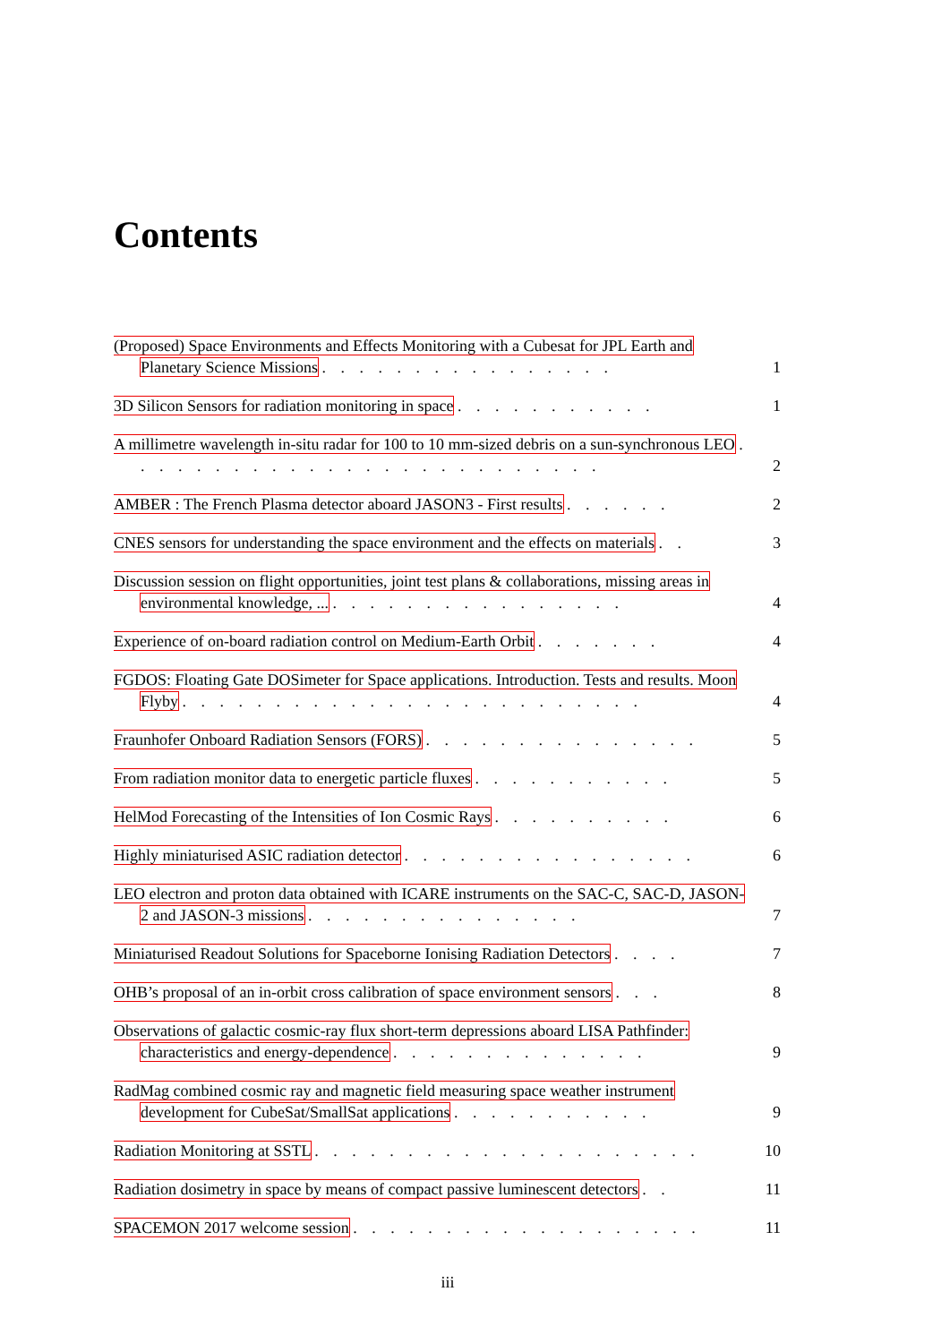Contents
(Proposed) Space Environments and Effects Monitoring with a Cubesat for JPL Earth and Planetary Science Missions . . . . . . . . . . . . . . . .
1
3D Silicon Sensors for radiation monitoring in space . . . . . . . . . . .
1
A millimetre wavelength in-situ radar for 100 to 10 mm-sized debris on a sun-synchronous LEO . . . . . . . . . . . . . . . . . . . . . . . . . .
2
AMBER : The French Plasma detector aboard JASON3 - First results . . . . . .
2
CNES sensors for understanding the space environment and the effects on materials . .
3
Discussion session on flight opportunities, joint test plans & collaborations, missing areas in environmental knowledge, ... . . . . . . . . . . . . . . . .
4
Experience of on-board radiation control on Medium-Earth Orbit . . . . . . .
4
FGDOS: Floating Gate DOSimeter for Space applications. Introduction. Tests and results. Moon Flyby . . . . . . . . . . . . . . . . . . . . . . . . .
4
Fraunhofer Onboard Radiation Sensors (FORS) . . . . . . . . . . . . . . .
5
From radiation monitor data to energetic particle fluxes . . . . . . . . . . .
5
HelMod Forecasting of the Intensities of Ion Cosmic Rays . . . . . . . . . .
6
Highly miniaturised ASIC radiation detector . . . . . . . . . . . . . . . .
6
LEO electron and proton data obtained with ICARE instruments on the SAC-C, SAC-D, JASON-2 and JASON-3 missions . . . . . . . . . . . . . . .
7
Miniaturised Readout Solutions for Spaceborne Ionising Radiation Detectors . . . .
7
OHB’s proposal of an in-orbit cross calibration of space environment sensors . . .
8
Observations of galactic cosmic-ray flux short-term depressions aboard LISA Pathfinder: characteristics and energy-dependence . . . . . . . . . . . . . .
9
RadMag combined cosmic ray and magnetic field measuring space weather instrument development for CubeSat/SmallSat applications . . . . . . . . . . .
9
Radiation Monitoring at SSTL . . . . . . . . . . . . . . . . . . . . .
10
Radiation dosimetry in space by means of compact passive luminescent detectors . .
11
SPACEMON 2017 welcome session . . . . . . . . . . . . . . . . . . .
11
iii